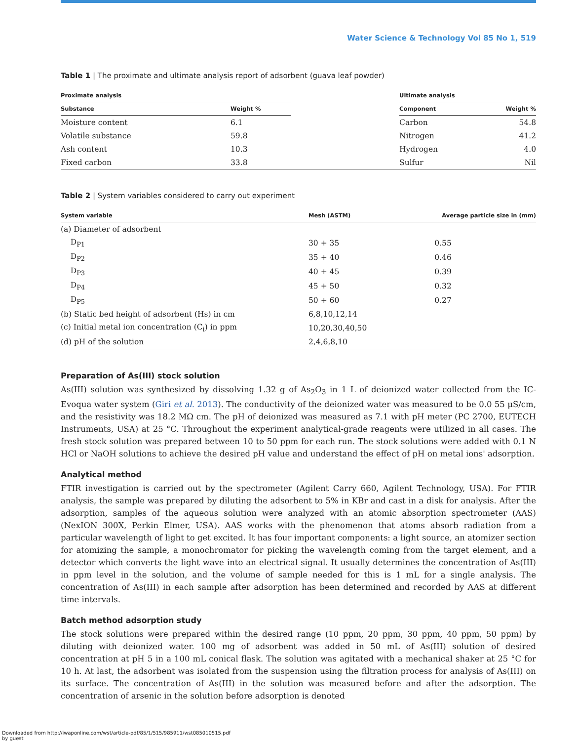Water Science & Technology Vol 85 No 1, 519
Table 1 | The proximate and ultimate analysis report of adsorbent (guava leaf powder)
| Proximate analysis | | | Ultimate analysis | |
| --- | --- | --- | --- | --- |
| Substance | Weight % | | Component | Weight % |
| Moisture content | 6.1 | | Carbon | 54.8 |
| Volatile substance | 59.8 | | Nitrogen | 41.2 |
| Ash content | 10.3 | | Hydrogen | 4.0 |
| Fixed carbon | 33.8 | | Sulfur | Nil |
Table 2 | System variables considered to carry out experiment
| System variable | Mesh (ASTM) | Average particle size in (mm) |
| --- | --- | --- |
| (a) Diameter of adsorbent | | |
| D<sub>P1</sub> | 30 + 35 | 0.55 |
| D<sub>P2</sub> | 35 + 40 | 0.46 |
| D<sub>P3</sub> | 40 + 45 | 0.39 |
| D<sub>P4</sub> | 45 + 50 | 0.32 |
| D<sub>P5</sub> | 50 + 60 | 0.27 |
| (b) Static bed height of adsorbent (Hs) in cm | 6,8,10,12,14 | |
| (c) Initial metal ion concentration (C<sub>i</sub>) in ppm | 10,20,30,40,50 | |
| (d) pH of the solution | 2,4,6,8,10 | |
Preparation of As(III) stock solution
As(III) solution was synthesized by dissolving 1.32 g of As<sub>2</sub>O<sub>3</sub> in 1 L of deionized water collected from the IC-Evoqua water system (Giri et al. 2013). The conductivity of the deionized water was measured to be 0.0 55 μS/cm, and the resistivity was 18.2 MΩ cm. The pH of deionized was measured as 7.1 with pH meter (PC 2700, EUTECH Instruments, USA) at 25 °C. Throughout the experiment analytical-grade reagents were utilized in all cases. The fresh stock solution was prepared between 10 to 50 ppm for each run. The stock solutions were added with 0.1 N HCl or NaOH solutions to achieve the desired pH value and understand the effect of pH on metal ions' adsorption.
Analytical method
FTIR investigation is carried out by the spectrometer (Agilent Carry 660, Agilent Technology, USA). For FTIR analysis, the sample was prepared by diluting the adsorbent to 5% in KBr and cast in a disk for analysis. After the adsorption, samples of the aqueous solution were analyzed with an atomic absorption spectrometer (AAS) (NexION 300X, Perkin Elmer, USA). AAS works with the phenomenon that atoms absorb radiation from a particular wavelength of light to get excited. It has four important components: a light source, an atomizer section for atomizing the sample, a monochromator for picking the wavelength coming from the target element, and a detector which converts the light wave into an electrical signal. It usually determines the concentration of As(III) in ppm level in the solution, and the volume of sample needed for this is 1 mL for a single analysis. The concentration of As(III) in each sample after adsorption has been determined and recorded by AAS at different time intervals.
Batch method adsorption study
The stock solutions were prepared within the desired range (10 ppm, 20 ppm, 30 ppm, 40 ppm, 50 ppm) by diluting with deionized water. 100 mg of adsorbent was added in 50 mL of As(III) solution of desired concentration at pH 5 in a 100 mL conical flask. The solution was agitated with a mechanical shaker at 25 °C for 10 h. At last, the adsorbent was isolated from the suspension using the filtration process for analysis of As(III) on its surface. The concentration of As(III) in the solution was measured before and after the adsorption. The concentration of arsenic in the solution before adsorption is denoted
Downloaded from http://iwaponline.com/wst/article-pdf/85/1/515/985911/wst085010515.pdf
by guest